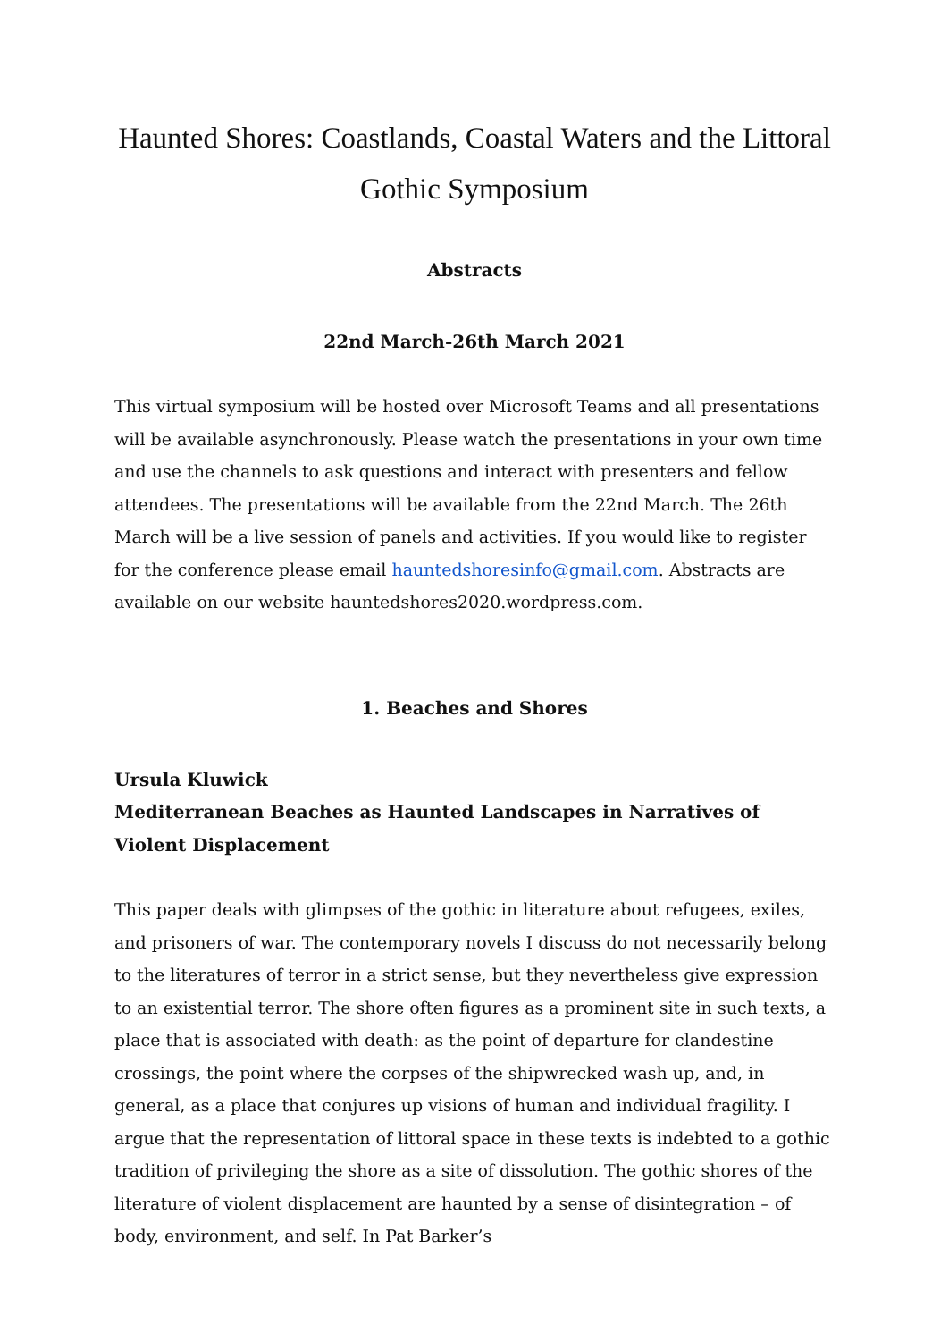Haunted Shores: Coastlands, Coastal Waters and the Littoral Gothic Symposium
Abstracts
22nd March-26th March 2021
This virtual symposium will be hosted over Microsoft Teams and all presentations will be available asynchronously. Please watch the presentations in your own time and use the channels to ask questions and interact with presenters and fellow attendees. The presentations will be available from the 22nd March. The 26th March will be a live session of panels and activities. If you would like to register for the conference please email hauntedshoresinfo@gmail.com. Abstracts are available on our website hauntedshores2020.wordpress.com.
1. Beaches and Shores
Ursula Kluwick
Mediterranean Beaches as Haunted Landscapes in Narratives of Violent Displacement
This paper deals with glimpses of the gothic in literature about refugees, exiles, and prisoners of war. The contemporary novels I discuss do not necessarily belong to the literatures of terror in a strict sense, but they nevertheless give expression to an existential terror. The shore often figures as a prominent site in such texts, a place that is associated with death: as the point of departure for clandestine crossings, the point where the corpses of the shipwrecked wash up, and, in general, as a place that conjures up visions of human and individual fragility. I argue that the representation of littoral space in these texts is indebted to a gothic tradition of privileging the shore as a site of dissolution. The gothic shores of the literature of violent displacement are haunted by a sense of disintegration – of body, environment, and self. In Pat Barker’s